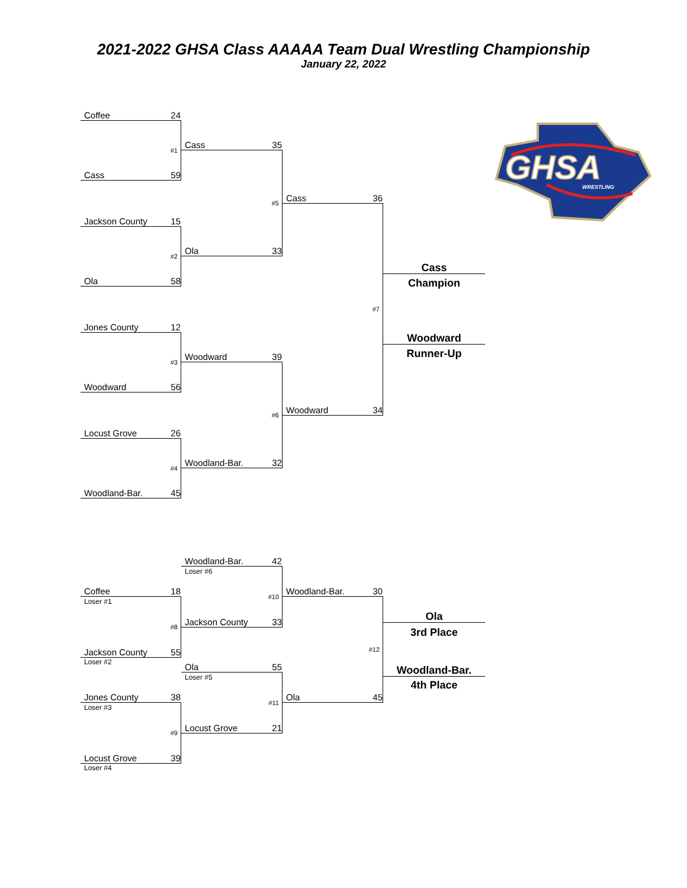2021-2022 GHSA Class AAAAA Team Dual Wrestling Championship
January 22, 2022
Coffee 24
GHSA
WRESTLING
#1
Cass 35
Cass 59
#5
Cass 36
Jackson County 15
#2
Ola 33
Cass
Champion
Ola 58
#7
Jones County 12
Woodward
Runner-Up
#3
Woodward 39
Woodward 56
#6
Woodward 34
Locust Grove 26
#4
Woodland-Bar. 32
Woodland-Bar. 45
Woodland-Bar. 42
Loser #6
Coffee 18
Loser #1
#10
Woodland-Bar. 30
Ola
#8
Jackson County 33
3rd Place
#12
Jackson County 55
Loser #2
Ola 55
Loser #5
Woodland-Bar.
4th Place
Jones County 38
Loser #3
#11
Ola 45
#9
Locust Grove 21
Locust Grove 39
Loser #4